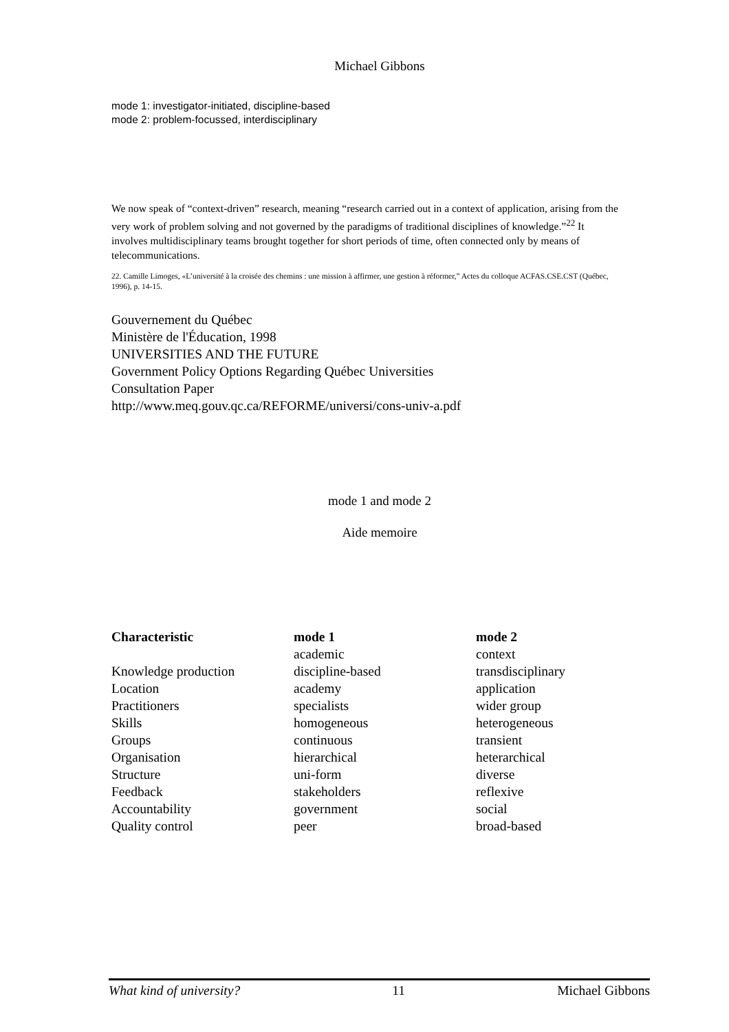Michael Gibbons
mode 1: investigator-initiated, discipline-based
mode 2: problem-focussed, interdisciplinary
We now speak of “context-driven” research, meaning “research carried out in a context of application, arising from the very work of problem solving and not governed by the paradigms of traditional disciplines of knowledge.”<sup>22</sup> It involves multidisciplinary teams brought together for short periods of time, often connected only by means of telecommunications.
22. Camille Limoges, «L’université à la croisée des chemins : une mission à affirmer, une gestion à réformer,” Actes du colloque ACFAS.CSE.CST (Québec, 1996), p. 14-15.
Gouvernement du Québec
Ministère de l'Éducation, 1998
UNIVERSITIES AND THE FUTURE
Government Policy Options Regarding Québec Universities
Consultation Paper
http://www.meq.gouv.qc.ca/REFORME/universi/cons-univ-a.pdf
mode 1 and mode 2
Aide memoire
| Characteristic | mode 1 | mode 2 |
| --- | --- | --- |
| | academic | context |
| Knowledge production | discipline-based | transdisciplinary |
| Location | academy | application |
| Practitioners | specialists | wider group |
| Skills | homogeneous | heterogeneous |
| Groups | continuous | transient |
| Organisation | hierarchical | heterarchical |
| Structure | uni-form | diverse |
| Feedback | stakeholders | reflexive |
| Accountability | government | social |
| Quality control | peer | broad-based |
What kind of university? 11 Michael Gibbons